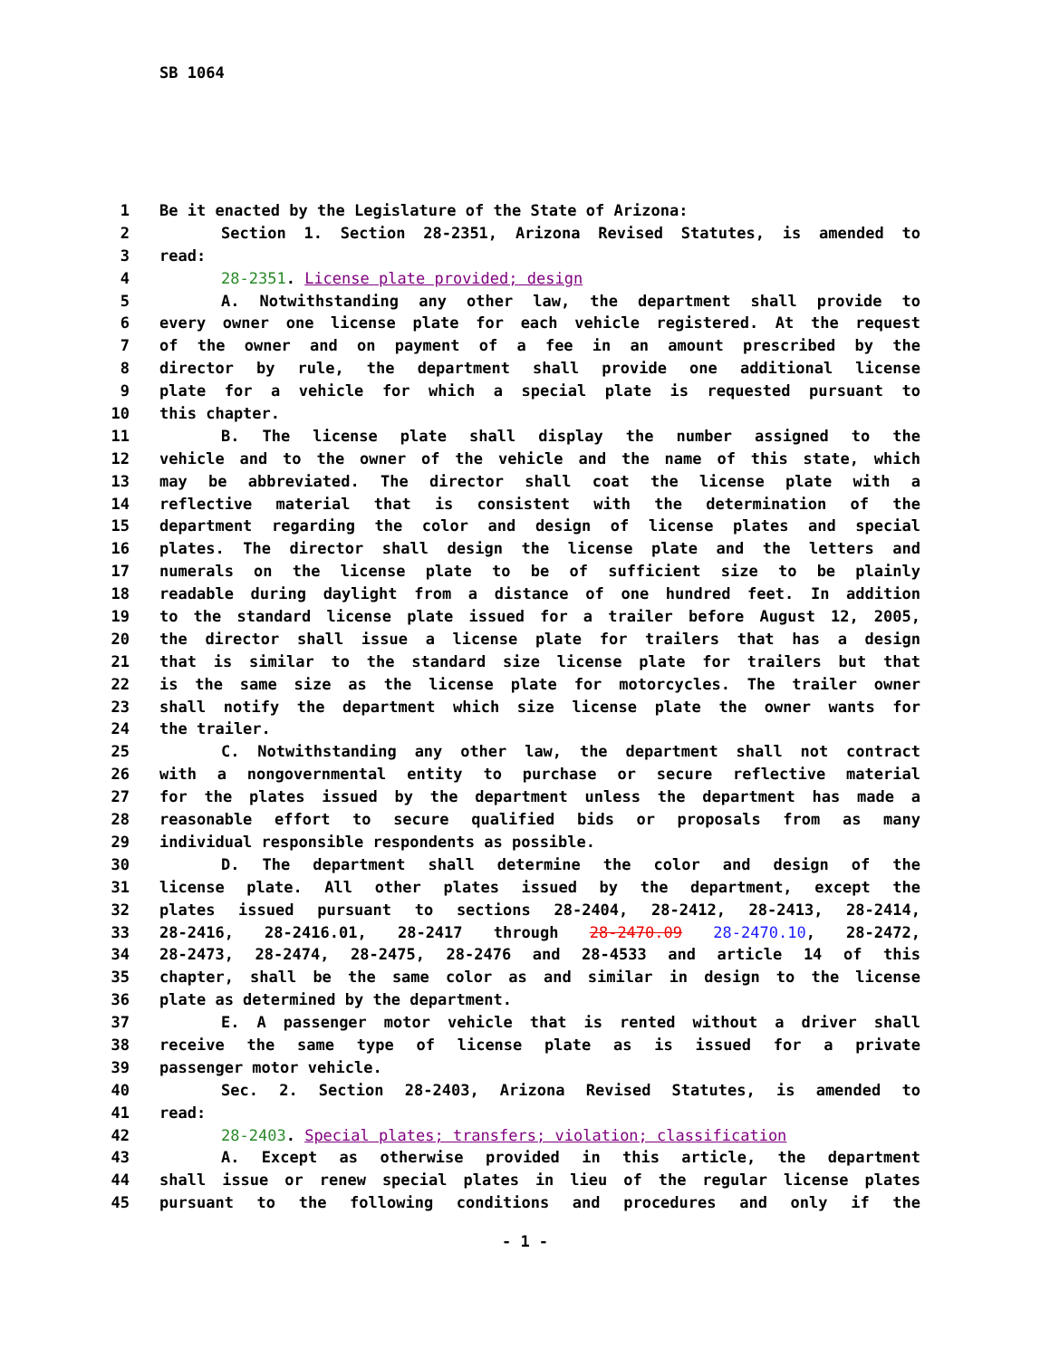SB 1064
1 Be it enacted by the Legislature of the State of Arizona:
2 Section 1. Section 28-2351, Arizona Revised Statutes, is amended to
3 read:
4 28-2351. License plate provided; design
5 A. Notwithstanding any other law, the department shall provide to
6 every owner one license plate for each vehicle registered. At the request
7 of the owner and on payment of a fee in an amount prescribed by the
8 director by rule, the department shall provide one additional license
9 plate for a vehicle for which a special plate is requested pursuant to
10 this chapter.
11 B. The license plate shall display the number assigned to the
12 vehicle and to the owner of the vehicle and the name of this state, which
13 may be abbreviated. The director shall coat the license plate with a
14 reflective material that is consistent with the determination of the
15 department regarding the color and design of license plates and special
16 plates. The director shall design the license plate and the letters and
17 numerals on the license plate to be of sufficient size to be plainly
18 readable during daylight from a distance of one hundred feet. In addition
19 to the standard license plate issued for a trailer before August 12, 2005,
20 the director shall issue a license plate for trailers that has a design
21 that is similar to the standard size license plate for trailers but that
22 is the same size as the license plate for motorcycles. The trailer owner
23 shall notify the department which size license plate the owner wants for
24 the trailer.
25 C. Notwithstanding any other law, the department shall not contract
26 with a nongovernmental entity to purchase or secure reflective material
27 for the plates issued by the department unless the department has made a
28 reasonable effort to secure qualified bids or proposals from as many
29 individual responsible respondents as possible.
30 D. The department shall determine the color and design of the
31 license plate. All other plates issued by the department, except the
32 plates issued pursuant to sections 28-2404, 28-2412, 28-2413, 28-2414,
33 28-2416, 28-2416.01, 28-2417 through 28-2470.09 28-2470.10, 28-2472,
34 28-2473, 28-2474, 28-2475, 28-2476 and 28-4533 and article 14 of this
35 chapter, shall be the same color as and similar in design to the license
36 plate as determined by the department.
37 E. A passenger motor vehicle that is rented without a driver shall
38 receive the same type of license plate as is issued for a private
39 passenger motor vehicle.
40 Sec. 2. Section 28-2403, Arizona Revised Statutes, is amended to
41 read:
42 28-2403. Special plates; transfers; violation; classification
43 A. Except as otherwise provided in this article, the department
44 shall issue or renew special plates in lieu of the regular license plates
45 pursuant to the following conditions and procedures and only if the
- 1 -